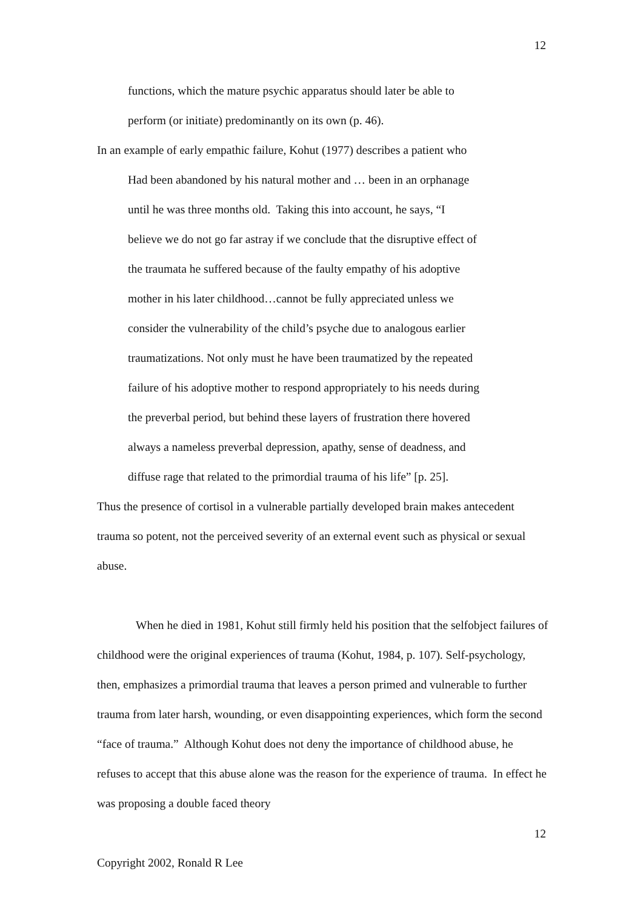12
functions, which the mature psychic apparatus should later be able to
perform (or initiate) predominantly on its own (p. 46).
In an example of early empathic failure, Kohut (1977) describes a patient who
Had been abandoned by his natural mother and … been in an orphanage
until he was three months old. Taking this into account, he says, “I
believe we do not go far astray if we conclude that the disruptive effect of
the traumata he suffered because of the faulty empathy of his adoptive
mother in his later childhood…cannot be fully appreciated unless we
consider the vulnerability of the child’s psyche due to analogous earlier
traumatizations. Not only must he have been traumatized by the repeated
failure of his adoptive mother to respond appropriately to his needs during
the preverbal period, but behind these layers of frustration there hovered
always a nameless preverbal depression, apathy, sense of deadness, and
diffuse rage that related to the primordial trauma of his life” [p. 25].
Thus the presence of cortisol in a vulnerable partially developed brain makes antecedent trauma so potent, not the perceived severity of an external event such as physical or sexual abuse.
When he died in 1981, Kohut still firmly held his position that the selfobject failures of childhood were the original experiences of trauma (Kohut, 1984, p. 107). Self-psychology, then, emphasizes a primordial trauma that leaves a person primed and vulnerable to further trauma from later harsh, wounding, or even disappointing experiences, which form the second “face of trauma.” Although Kohut does not deny the importance of childhood abuse, he refuses to accept that this abuse alone was the reason for the experience of trauma. In effect he was proposing a double faced theory
12
Copyright 2002, Ronald R Lee